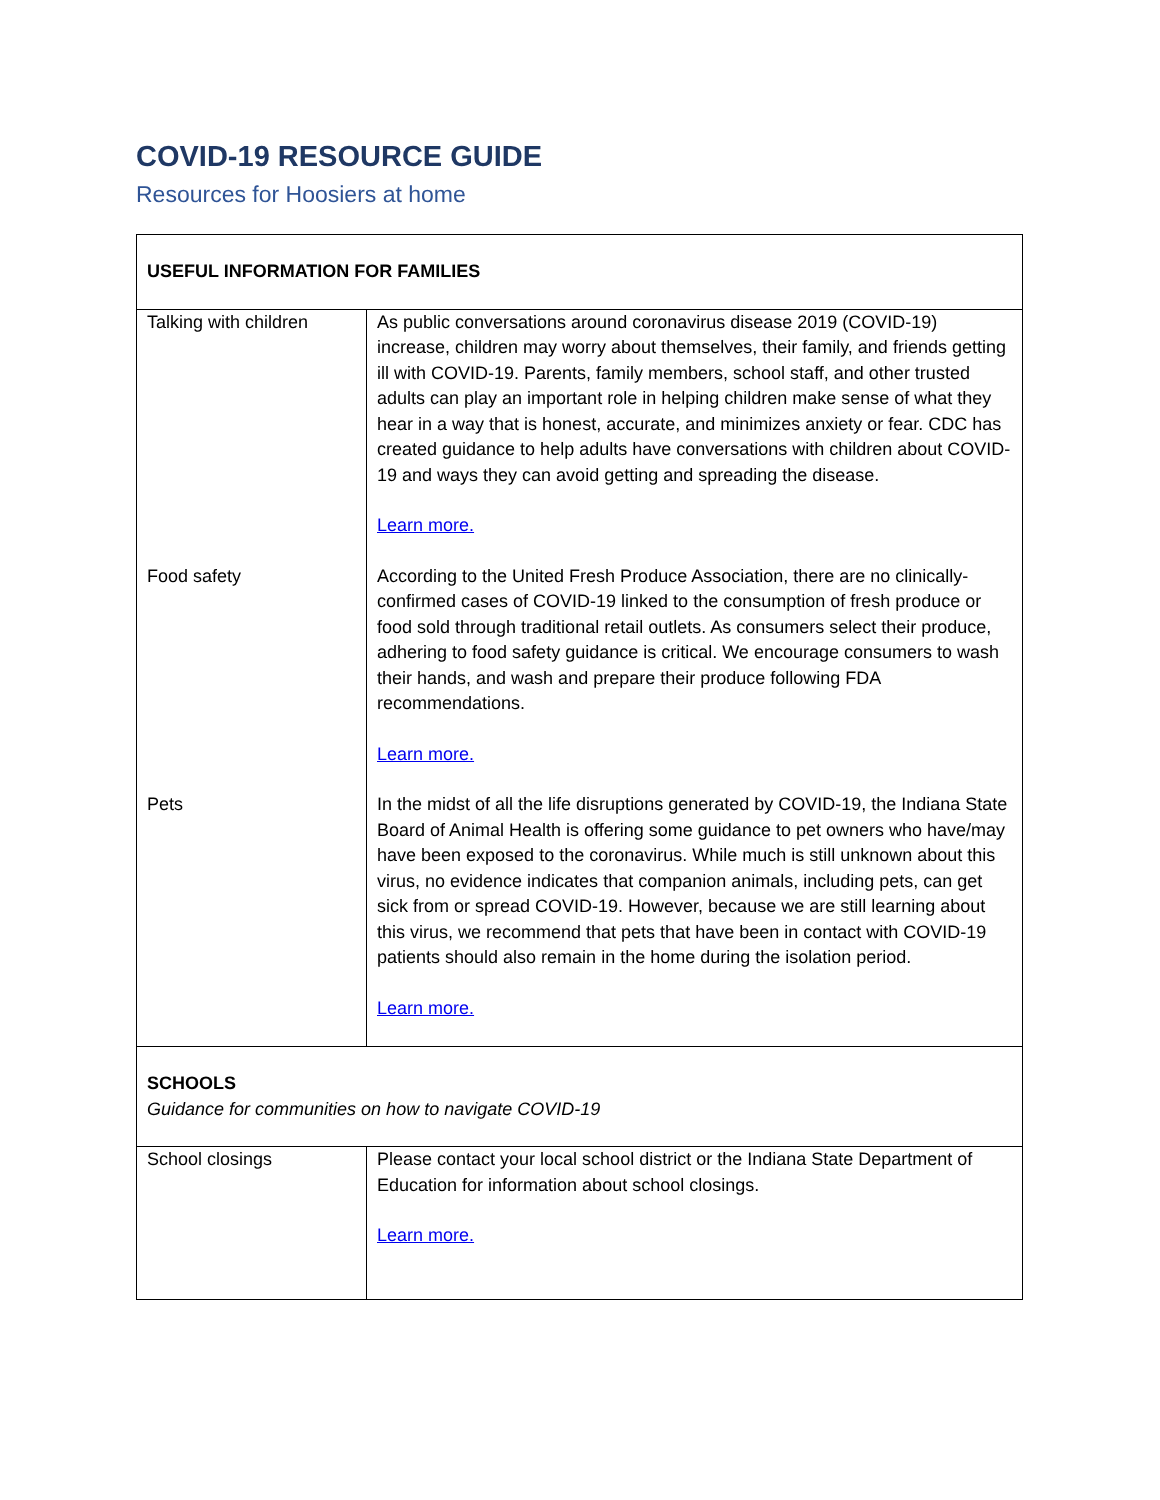COVID-19 RESOURCE GUIDE
Resources for Hoosiers at home
| USEFUL INFORMATION FOR FAMILIES | |
| Talking with children | As public conversations around coronavirus disease 2019 (COVID-19) increase, children may worry about themselves, their family, and friends getting ill with COVID-19. Parents, family members, school staff, and other trusted adults can play an important role in helping children make sense of what they hear in a way that is honest, accurate, and minimizes anxiety or fear. CDC has created guidance to help adults have conversations with children about COVID-19 and ways they can avoid getting and spreading the disease. Learn more. |
| Food safety | According to the United Fresh Produce Association, there are no clinically-confirmed cases of COVID-19 linked to the consumption of fresh produce or food sold through traditional retail outlets. As consumers select their produce, adhering to food safety guidance is critical. We encourage consumers to wash their hands, and wash and prepare their produce following FDA recommendations. Learn more. |
| Pets | In the midst of all the life disruptions generated by COVID-19, the Indiana State Board of Animal Health is offering some guidance to pet owners who have/may have been exposed to the coronavirus. While much is still unknown about this virus, no evidence indicates that companion animals, including pets, can get sick from or spread COVID-19. However, because we are still learning about this virus, we recommend that pets that have been in contact with COVID-19 patients should also remain in the home during the isolation period. Learn more. |
| SCHOOLS Guidance for communities on how to navigate COVID-19 | |
| School closings | Please contact your local school district or the Indiana State Department of Education for information about school closings. Learn more. |